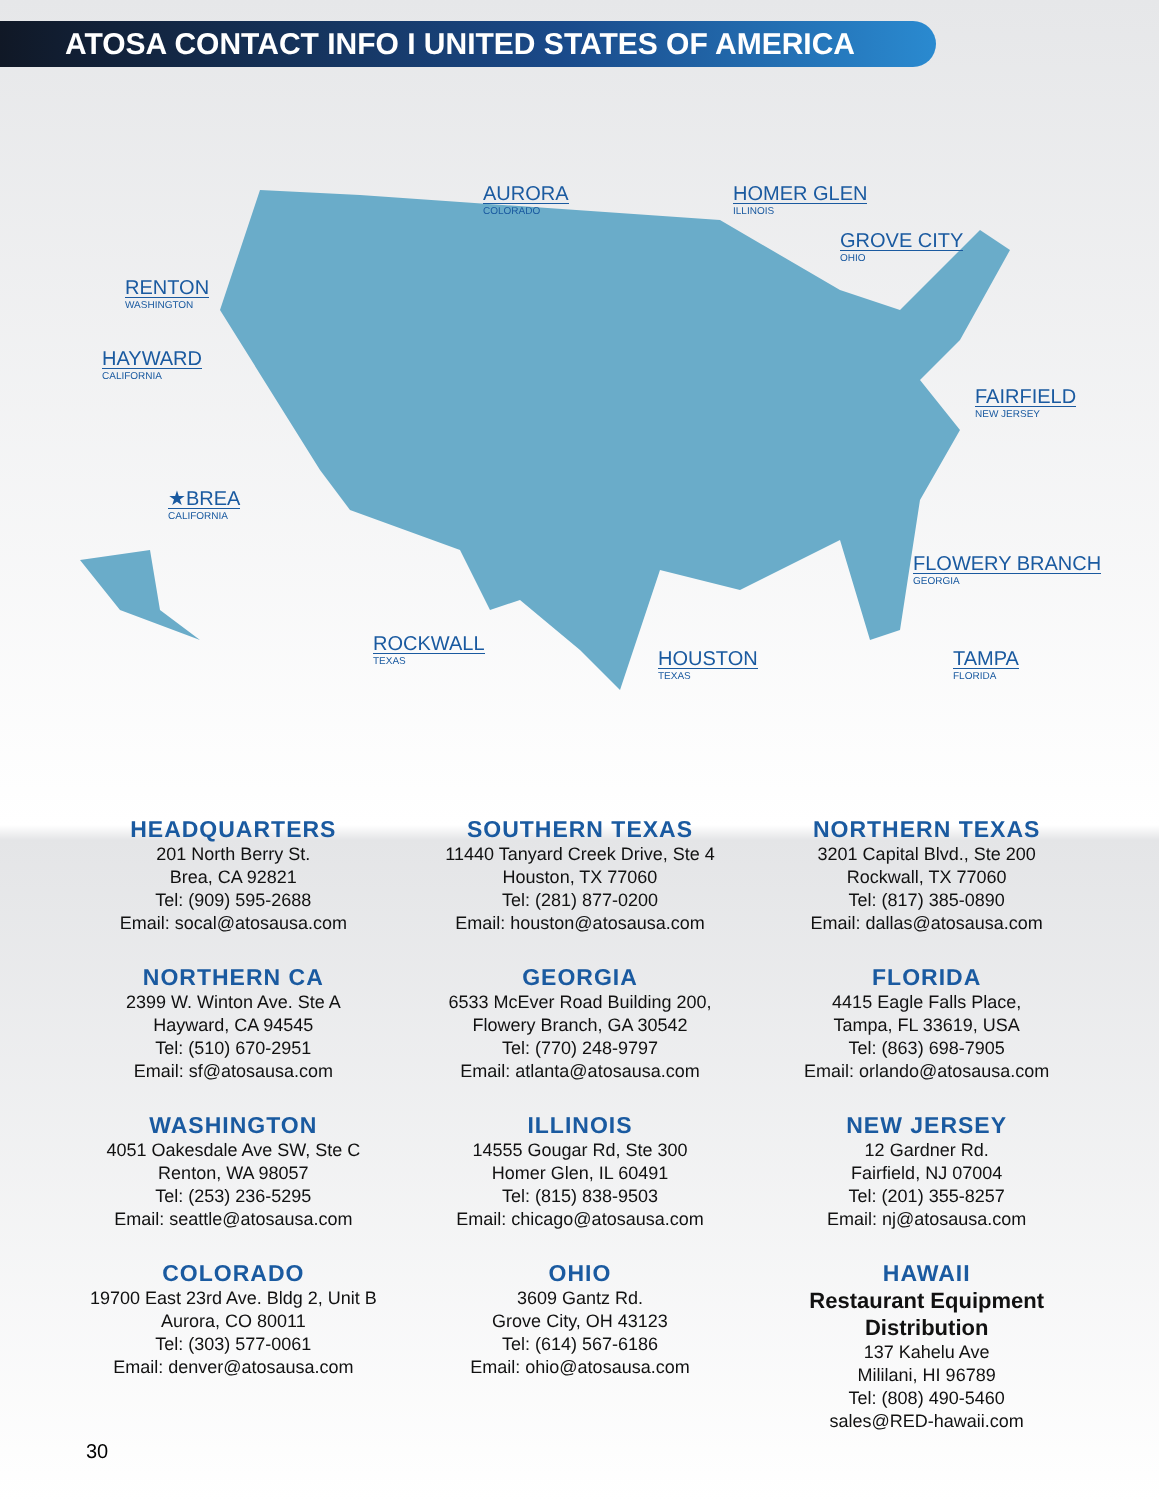ATOSA CONTACT INFO I UNITED STATES OF AMERICA
AURORA
COLORADO
HOMER GLEN
ILLINOIS
GROVE CITY
OHIO
RENTON
WASHINGTON
HAYWARD
CALIFORNIA
FAIRFIELD
NEW JERSEY
★BREA
CALIFORNIA
FLOWERY BRANCH
GEORGIA
ROCKWALL
TEXAS
HOUSTON
TEXAS
TAMPA
FLORIDA
HEADQUARTERS
201 North Berry St.
Brea, CA 92821
Tel: (909) 595-2688
Email: socal@atosausa.com
SOUTHERN TEXAS
11440 Tanyard Creek Drive, Ste 4
Houston, TX 77060
Tel: (281) 877-0200
Email: houston@atosausa.com
NORTHERN TEXAS
3201 Capital Blvd., Ste 200
Rockwall, TX 77060
Tel: (817) 385-0890
Email: dallas@atosausa.com
NORTHERN CA
2399 W. Winton Ave. Ste A
Hayward, CA 94545
Tel: (510) 670-2951
Email: sf@atosausa.com
GEORGIA
6533 McEver Road Building 200,
Flowery Branch, GA 30542
Tel: (770) 248-9797
Email: atlanta@atosausa.com
FLORIDA
4415 Eagle Falls Place,
Tampa, FL 33619, USA
Tel: (863) 698-7905
Email: orlando@atosausa.com
WASHINGTON
4051 Oakesdale Ave SW, Ste C
Renton, WA 98057
Tel: (253) 236-5295
Email: seattle@atosausa.com
ILLINOIS
14555 Gougar Rd, Ste 300
Homer Glen, IL 60491
Tel: (815) 838-9503
Email: chicago@atosausa.com
NEW JERSEY
12 Gardner Rd.
Fairfield, NJ 07004
Tel: (201) 355-8257
Email: nj@atosausa.com
COLORADO
19700 East 23rd Ave. Bldg 2, Unit B
Aurora, CO 80011
Tel: (303) 577-0061
Email: denver@atosausa.com
OHIO
3609 Gantz Rd.
Grove City, OH 43123
Tel: (614) 567-6186
Email: ohio@atosausa.com
HAWAII
Restaurant Equipment Distribution
137 Kahelu Ave
Mililani, HI 96789
Tel: (808) 490-5460
sales@RED-hawaii.com
30